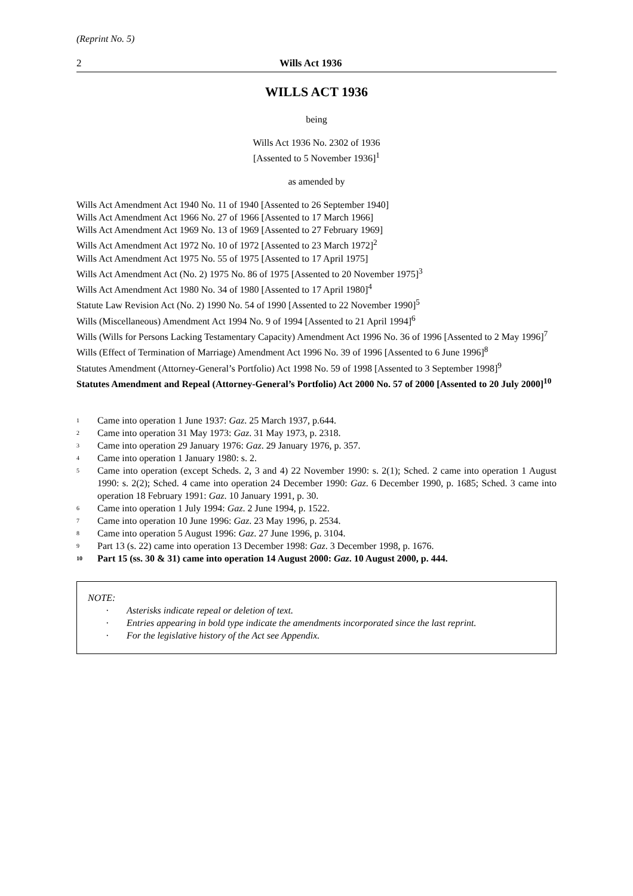(Reprint No. 5)
2 Wills Act 1936
WILLS ACT 1936
being
Wills Act 1936 No. 2302 of 1936
[Assented to 5 November 1936]<sup>1</sup>
as amended by
Wills Act Amendment Act 1940 No. 11 of 1940 [Assented to 26 September 1940]
Wills Act Amendment Act 1966 No. 27 of 1966 [Assented to 17 March 1966]
Wills Act Amendment Act 1969 No. 13 of 1969 [Assented to 27 February 1969]
Wills Act Amendment Act 1972 No. 10 of 1972 [Assented to 23 March 1972]<sup>2</sup>
Wills Act Amendment Act 1975 No. 55 of 1975 [Assented to 17 April 1975]
Wills Act Amendment Act (No. 2) 1975 No. 86 of 1975 [Assented to 20 November 1975]<sup>3</sup>
Wills Act Amendment Act 1980 No. 34 of 1980 [Assented to 17 April 1980]<sup>4</sup>
Statute Law Revision Act (No. 2) 1990 No. 54 of 1990 [Assented to 22 November 1990]<sup>5</sup>
Wills (Miscellaneous) Amendment Act 1994 No. 9 of 1994 [Assented to 21 April 1994]<sup>6</sup>
Wills (Wills for Persons Lacking Testamentary Capacity) Amendment Act 1996 No. 36 of 1996 [Assented to 2 May 1996]<sup>7</sup>
Wills (Effect of Termination of Marriage) Amendment Act 1996 No. 39 of 1996 [Assented to 6 June 1996]<sup>8</sup>
Statutes Amendment (Attorney-General’s Portfolio) Act 1998 No. 59 of 1998 [Assented to 3 September 1998]<sup>9</sup>
Statutes Amendment and Repeal (Attorney-General’s Portfolio) Act 2000 No. 57 of 2000 [Assented to 20 July 2000]<sup>10</sup>
1 Came into operation 1 June 1937: Gaz. 25 March 1937, p.644.
2 Came into operation 31 May 1973: Gaz. 31 May 1973, p. 2318.
3 Came into operation 29 January 1976: Gaz. 29 January 1976, p. 357.
4 Came into operation 1 January 1980: s. 2.
5 Came into operation (except Scheds. 2, 3 and 4) 22 November 1990: s. 2(1); Sched. 2 came into operation 1 August 1990: s. 2(2); Sched. 4 came into operation 24 December 1990: Gaz. 6 December 1990, p. 1685; Sched. 3 came into operation 18 February 1991: Gaz. 10 January 1991, p. 30.
6 Came into operation 1 July 1994: Gaz. 2 June 1994, p. 1522.
7 Came into operation 10 June 1996: Gaz. 23 May 1996, p. 2534.
8 Came into operation 5 August 1996: Gaz. 27 June 1996, p. 3104.
9 Part 13 (s. 22) came into operation 13 December 1998: Gaz. 3 December 1998, p. 1676.
10 Part 15 (ss. 30 & 31) came into operation 14 August 2000: Gaz. 10 August 2000, p. 444.
NOTE:
· Asterisks indicate repeal or deletion of text.
· Entries appearing in bold type indicate the amendments incorporated since the last reprint.
· For the legislative history of the Act see Appendix.